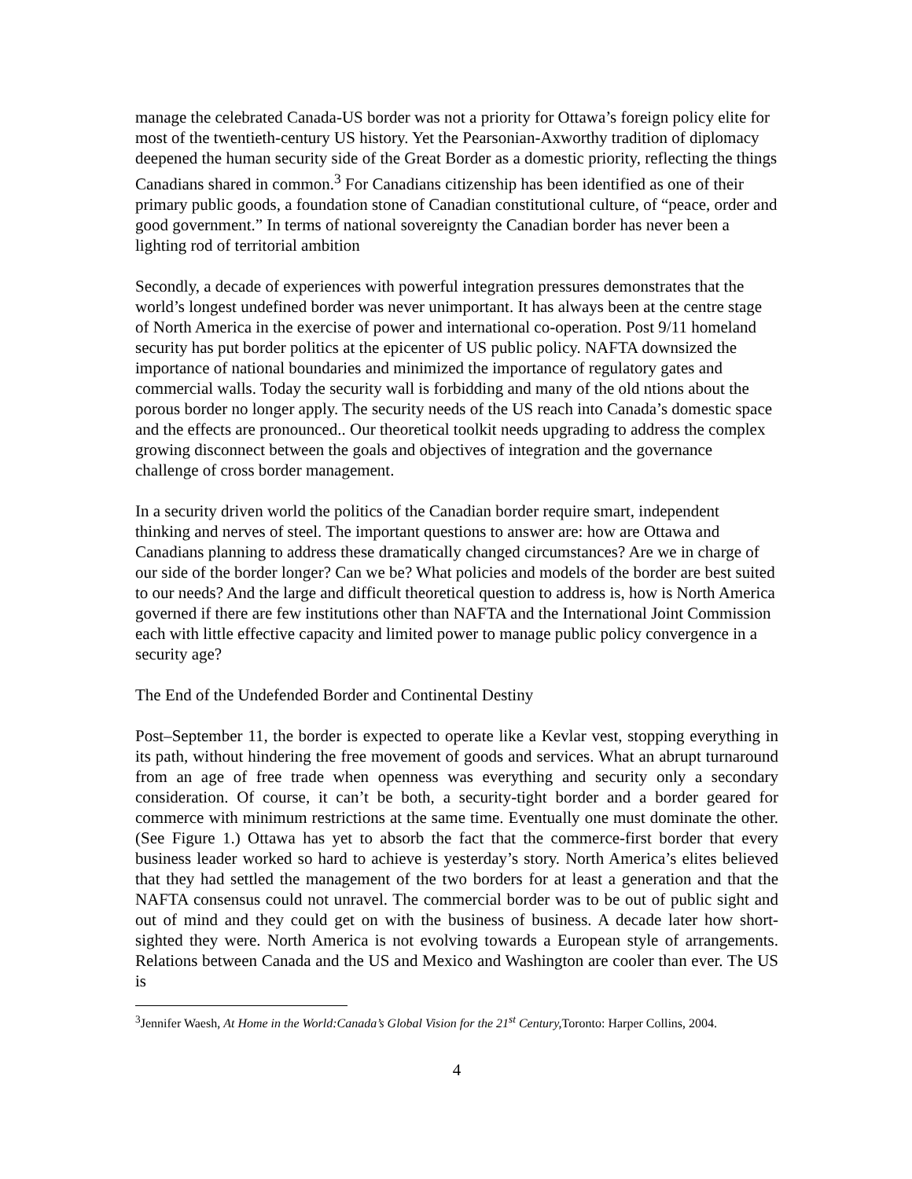manage the celebrated Canada-US border was not a priority for Ottawa’s foreign policy elite for most of the twentieth-century US history. Yet the Pearsonian-Axworthy tradition of diplomacy deepened the human security side of the Great Border as a domestic priority, reflecting the things Canadians shared in common.<sup>3</sup> For Canadians citizenship has been identified as one of their primary public goods, a foundation stone of Canadian constitutional culture, of “peace, order and good government.” In terms of national sovereignty the Canadian border has never been a lighting rod of territorial ambition
Secondly, a decade of experiences with powerful integration pressures demonstrates that the world’s longest undefined border was never unimportant. It has always been at the centre stage of North America in the exercise of power and international co-operation. Post 9/11 homeland security has put border politics at the epicenter of US public policy. NAFTA downsized the importance of national boundaries and minimized the importance of regulatory gates and commercial walls. Today the security wall is forbidding and many of the old ntions about the porous border no longer apply. The security needs of the US reach into Canada’s domestic space and the effects are pronounced.. Our theoretical toolkit needs upgrading to address the complex growing disconnect between the goals and objectives of integration and the governance challenge of cross border management.
In a security driven world the politics of the Canadian border require smart, independent thinking and nerves of steel. The important questions to answer are: how are Ottawa and Canadians planning to address these dramatically changed circumstances? Are we in charge of our side of the border longer? Can we be? What policies and models of the border are best suited to our needs? And the large and difficult theoretical question to address is, how is North America governed if there are few institutions other than NAFTA and the International Joint Commission each with little effective capacity and limited power to manage public policy convergence in a security age?
The End of the Undefended Border and Continental Destiny
Post–September 11, the border is expected to operate like a Kevlar vest, stopping everything in its path, without hindering the free movement of goods and services. What an abrupt turnaround from an age of free trade when openness was everything and security only a secondary consideration. Of course, it can’t be both, a security-tight border and a border geared for commerce with minimum restrictions at the same time. Eventually one must dominate the other. (See Figure 1.) Ottawa has yet to absorb the fact that the commerce-first border that every business leader worked so hard to achieve is yesterday’s story. North America’s elites believed that they had settled the management of the two borders for at least a generation and that the NAFTA consensus could not unravel. The commercial border was to be out of public sight and out of mind and they could get on with the business of business. A decade later how short-sighted they were. North America is not evolving towards a European style of arrangements. Relations between Canada and the US and Mexico and Washington are cooler than ever. The US is
<sup>3</sup> Jennifer Waesh, At Home in the World:Canada’s Global Vision for the 21<sup>st</sup> Century, Toronto: Harper Collins, 2004.
4